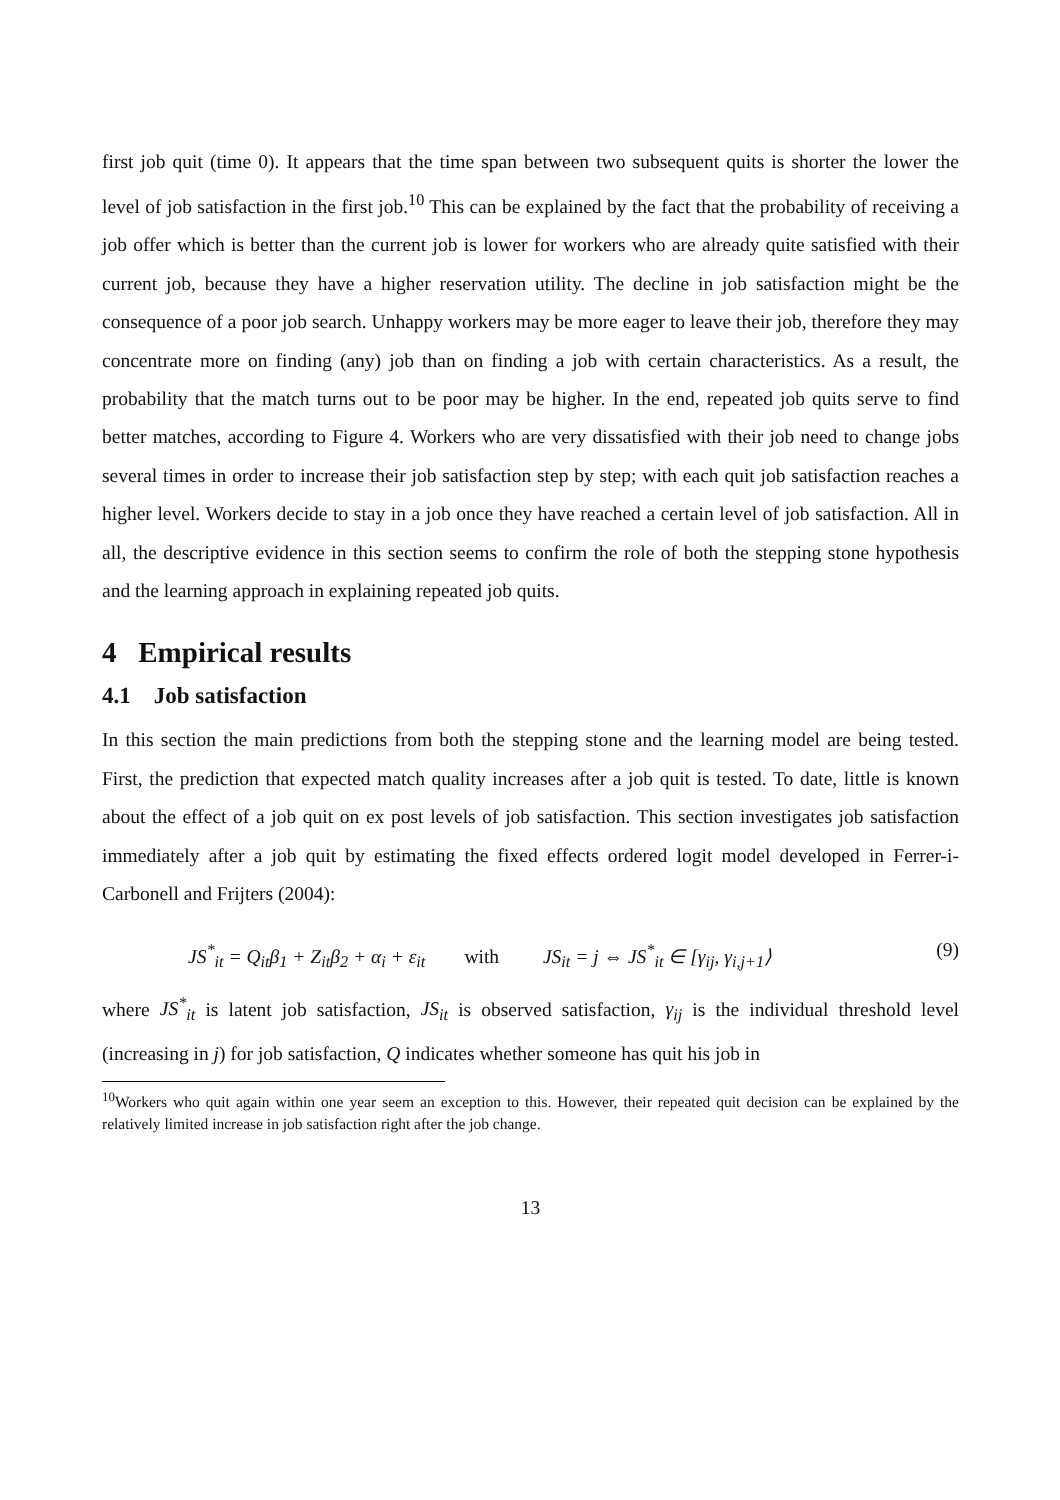first job quit (time 0). It appears that the time span between two subsequent quits is shorter the lower the level of job satisfaction in the first job.<sup>10</sup> This can be explained by the fact that the probability of receiving a job offer which is better than the current job is lower for workers who are already quite satisfied with their current job, because they have a higher reservation utility. The decline in job satisfaction might be the consequence of a poor job search. Unhappy workers may be more eager to leave their job, therefore they may concentrate more on finding (any) job than on finding a job with certain characteristics. As a result, the probability that the match turns out to be poor may be higher. In the end, repeated job quits serve to find better matches, according to Figure 4. Workers who are very dissatisfied with their job need to change jobs several times in order to increase their job satisfaction step by step; with each quit job satisfaction reaches a higher level. Workers decide to stay in a job once they have reached a certain level of job satisfaction. All in all, the descriptive evidence in this section seems to confirm the role of both the stepping stone hypothesis and the learning approach in explaining repeated job quits.
4 Empirical results
4.1 Job satisfaction
In this section the main predictions from both the stepping stone and the learning model are being tested. First, the prediction that expected match quality increases after a job quit is tested. To date, little is known about the effect of a job quit on ex post levels of job satisfaction. This section investigates job satisfaction immediately after a job quit by estimating the fixed effects ordered logit model developed in Ferrer-i-Carbonell and Frijters (2004):
JS<sup>*</sup><sub>it</sub> = Q<sub>it</sub>β<sub>1</sub> + Z<sub>it</sub>β<sub>2</sub> + α<sub>i</sub> + ε<sub>it</sub> with JS<sub>it</sub> = j ⇔ JS<sup>*</sup><sub>it</sub> ∈ [γ<sub>ij</sub>, γ<sub>i,j+1</sub>⟩ (9)
where JS<sup>*</sup><sub>it</sub> is latent job satisfaction, JS<sub>it</sub> is observed satisfaction, γ<sub>ij</sub> is the individual threshold level (increasing in j) for job satisfaction, Q indicates whether someone has quit his job in
<sup>10</sup> Workers who quit again within one year seem an exception to this. However, their repeated quit decision can be explained by the relatively limited increase in job satisfaction right after the job change.
13